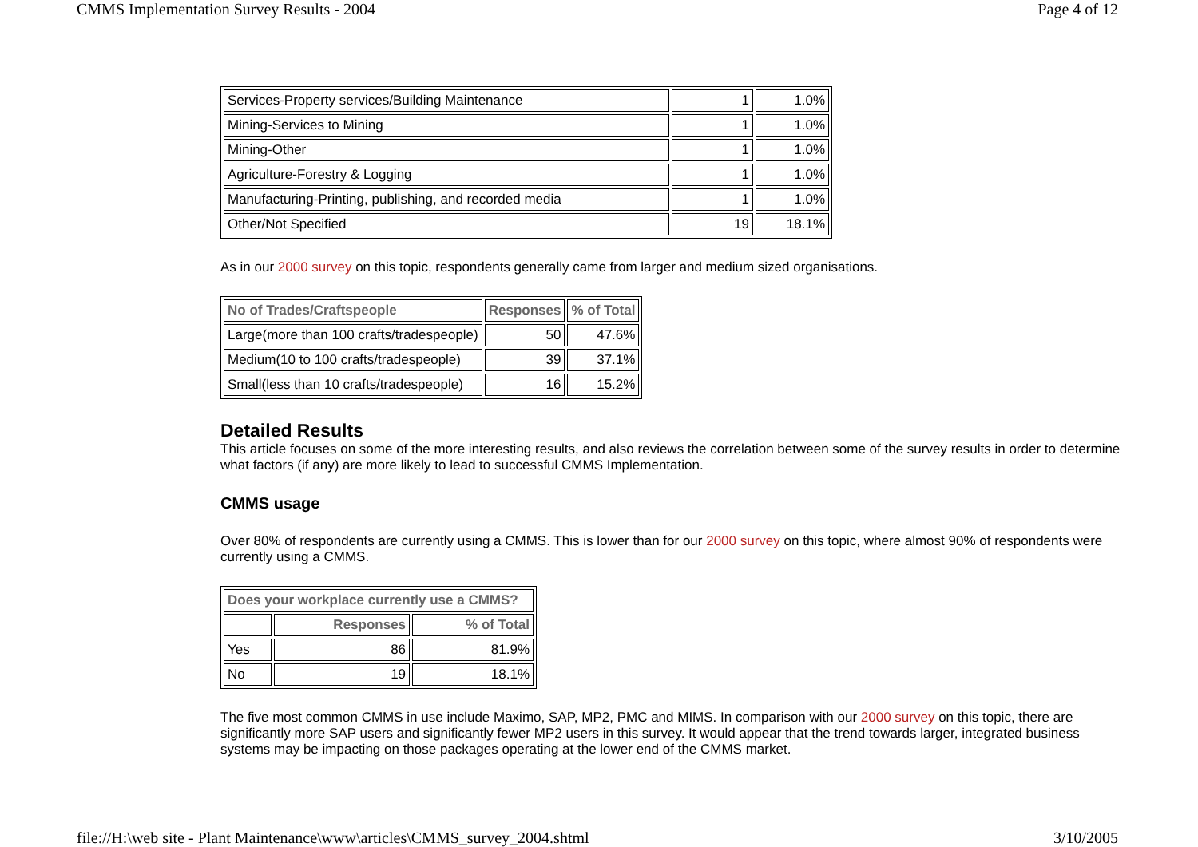CMMS Implementation Survey Results - 2004 Page 4 of 12
| Services-Property services/Building Maintenance | 1 | 1.0% |
| Mining-Services to Mining | 1 | 1.0% |
| Mining-Other | 1 | 1.0% |
| Agriculture-Forestry & Logging | 1 | 1.0% |
| Manufacturing-Printing, publishing, and recorded media | 1 | 1.0% |
| Other/Not Specified | 19 | 18.1% |
As in our 2000 survey on this topic, respondents generally came from larger and medium sized organisations.
| No of Trades/Craftspeople | Responses | % of Total |
| --- | --- | --- |
| Large(more than 100 crafts/tradespeople) | 50 | 47.6% |
| Medium(10 to 100 crafts/tradespeople) | 39 | 37.1% |
| Small(less than 10 crafts/tradespeople) | 16 | 15.2% |
Detailed Results
This article focuses on some of the more interesting results, and also reviews the correlation between some of the survey results in order to determine what factors (if any) are more likely to lead to successful CMMS Implementation.
CMMS usage
Over 80% of respondents are currently using a CMMS. This is lower than for our 2000 survey on this topic, where almost 90% of respondents were currently using a CMMS.
| Does your workplace currently use a CMMS? | | |
| --- | --- | --- |
| | Responses | % of Total |
| Yes | 86 | 81.9% |
| No | 19 | 18.1% |
The five most common CMMS in use include Maximo, SAP, MP2, PMC and MIMS. In comparison with our 2000 survey on this topic, there are significantly more SAP users and significantly fewer MP2 users in this survey. It would appear that the trend towards larger, integrated business systems may be impacting on those packages operating at the lower end of the CMMS market.
file://H:\web site - Plant Maintenance\www\articles\CMMS_survey_2004.shtml 3/10/2005